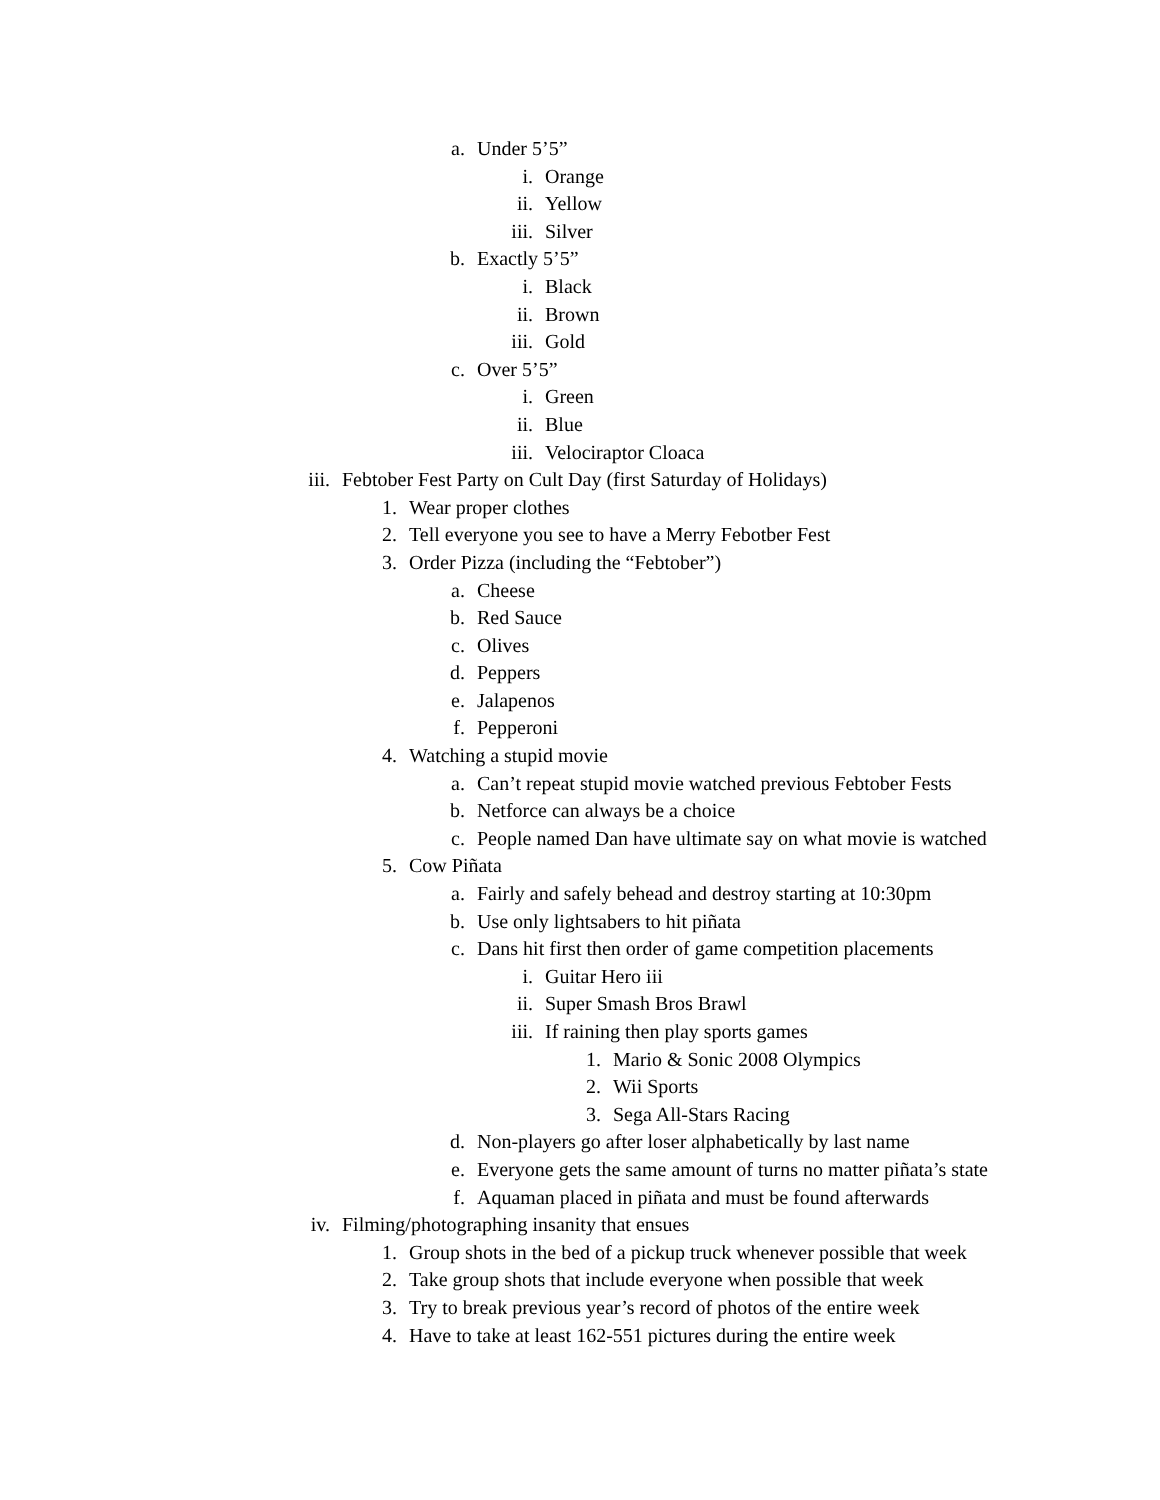a. Under 5’5”
i. Orange
ii. Yellow
iii. Silver
b. Exactly 5’5”
i. Black
ii. Brown
iii. Gold
c. Over 5’5”
i. Green
ii. Blue
iii. Velociraptor Cloaca
iii. Febtober Fest Party on Cult Day (first Saturday of Holidays)
1. Wear proper clothes
2. Tell everyone you see to have a Merry Febotber Fest
3. Order Pizza (including the “Febtober”)
a. Cheese
b. Red Sauce
c. Olives
d. Peppers
e. Jalapenos
f. Pepperoni
4. Watching a stupid movie
a. Can’t repeat stupid movie watched previous Febtober Fests
b. Netforce can always be a choice
c. People named Dan have ultimate say on what movie is watched
5. Cow Piñata
a. Fairly and safely behead and destroy starting at 10:30pm
b. Use only lightsabers to hit piñata
c. Dans hit first then order of game competition placements
i. Guitar Hero iii
ii. Super Smash Bros Brawl
iii. If raining then play sports games
1. Mario & Sonic 2008 Olympics
2. Wii Sports
3. Sega All-Stars Racing
d. Non-players go after loser alphabetically by last name
e. Everyone gets the same amount of turns no matter piñata’s state
f. Aquaman placed in piñata and must be found afterwards
iv. Filming/photographing insanity that ensues
1. Group shots in the bed of a pickup truck whenever possible that week
2. Take group shots that include everyone when possible that week
3. Try to break previous year’s record of photos of the entire week
4. Have to take at least 162-551 pictures during the entire week